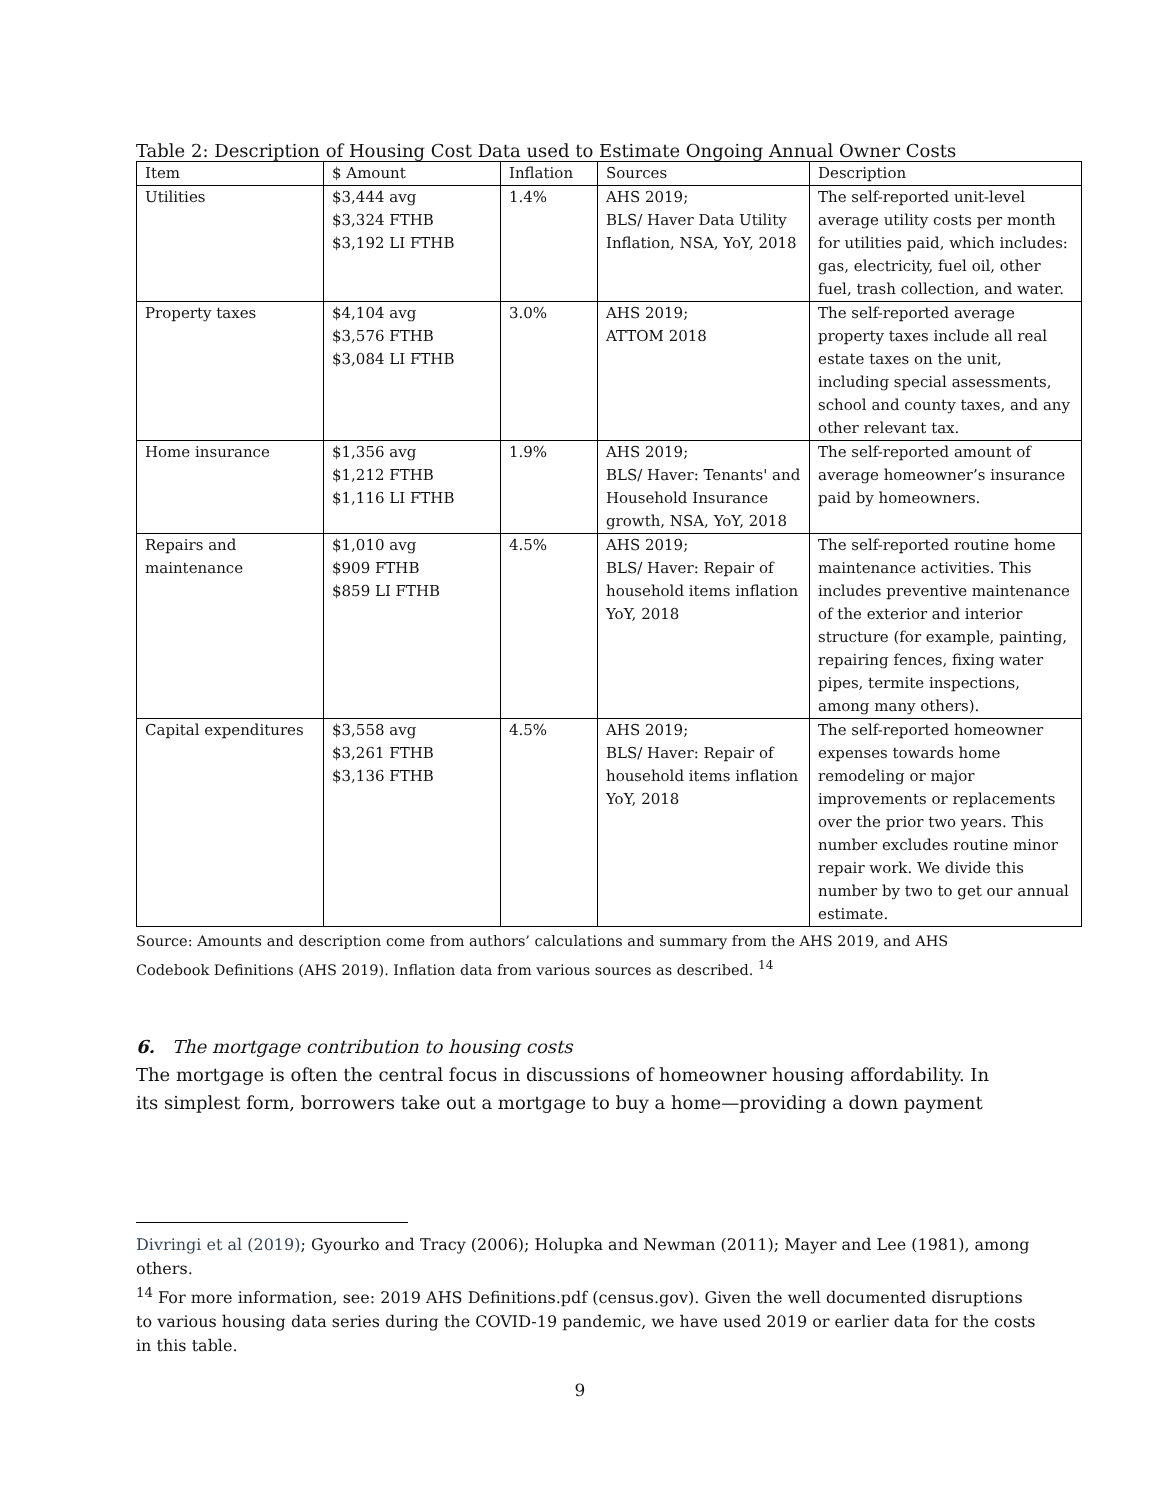Table 2: Description of Housing Cost Data used to Estimate Ongoing Annual Owner Costs
| Item | $ Amount | Inflation | Sources | Description |
| --- | --- | --- | --- | --- |
| Utilities | $3,444 avg $3,324 FTHB $3,192 LI FTHB | 1.4% | AHS 2019; BLS/ Haver Data Utility Inflation, NSA, YoY, 2018 | The self-reported unit-level average utility costs per month for utilities paid, which includes: gas, electricity, fuel oil, other fuel, trash collection, and water. |
| Property taxes | $4,104 avg $3,576 FTHB $3,084 LI FTHB | 3.0% | AHS 2019; ATTOM 2018 | The self-reported average property taxes include all real estate taxes on the unit, including special assessments, school and county taxes, and any other relevant tax. |
| Home insurance | $1,356 avg $1,212 FTHB $1,116 LI FTHB | 1.9% | AHS 2019; BLS/ Haver: Tenants' and Household Insurance growth, NSA, YoY, 2018 | The self-reported amount of average homeowner’s insurance paid by homeowners. |
| Repairs and maintenance | $1,010 avg $909 FTHB $859 LI FTHB | 4.5% | AHS 2019; BLS/ Haver: Repair of household items inflation YoY, 2018 | The self-reported routine home maintenance activities. This includes preventive maintenance of the exterior and interior structure (for example, painting, repairing fences, fixing water pipes, termite inspections, among many others). |
| Capital expenditures | $3,558 avg $3,261 FTHB $3,136 FTHB | 4.5% | AHS 2019; BLS/ Haver: Repair of household items inflation YoY, 2018 | The self-reported homeowner expenses towards home remodeling or major improvements or replacements over the prior two years. This number excludes routine minor repair work. We divide this number by two to get our annual estimate. |
Source: Amounts and description come from authors’ calculations and summary from the AHS 2019, and AHS
Codebook Definitions (AHS 2019). Inflation data from various sources as described. <sup>14</sup>
6. The mortgage contribution to housing costs
The mortgage is often the central focus in discussions of homeowner housing affordability. In its simplest form, borrowers take out a mortgage to buy a home—providing a down payment
Divringi et al (2019); Gyourko and Tracy (2006); Holupka and Newman (2011); Mayer and Lee (1981), among others.
<sup>14</sup> For more information, see: 2019 AHS Definitions.pdf (census.gov). Given the well documented disruptions to various housing data series during the COVID-19 pandemic, we have used 2019 or earlier data for the costs in this table.
9